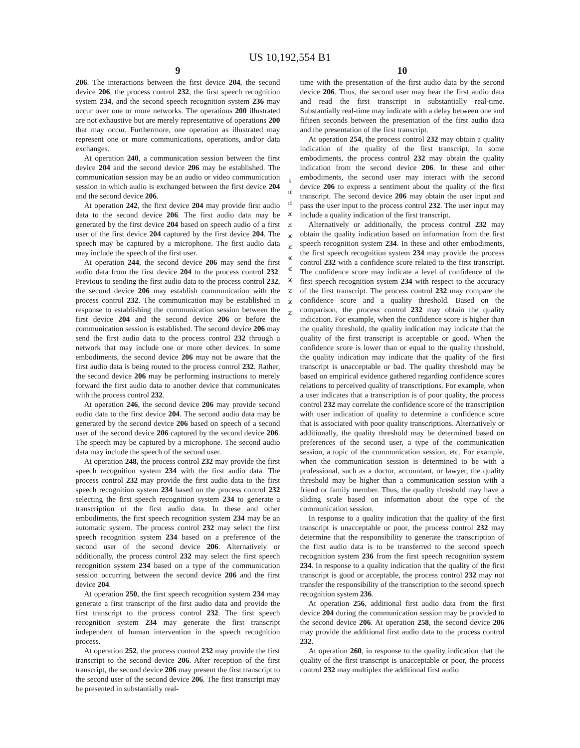US 10,192,554 B1
9
206. The interactions between the first device 204, the second device 206, the process control 232, the first speech recognition system 234, and the second speech recognition system 236 may occur over one or more networks. The operations 200 illustrated are not exhaustive but are merely representative of operations 200 that may occur. Furthermore, one operation as illustrated may represent one or more communications, operations, and/or data exchanges.
At operation 240, a communication session between the first device 204 and the second device 206 may be established. The communication session may be an audio or video communication session in which audio is exchanged between the first device 204 and the second device 206.
At operation 242, the first device 204 may provide first audio data to the second device 206. The first audio data may be generated by the first device 204 based on speech audio of a first user of the first device 204 captured by the first device 204. The speech may be captured by a microphone. The first audio data may include the speech of the first user.
At operation 244, the second device 206 may send the first audio data from the first device 204 to the process control 232. Previous to sending the first audio data to the process control 232, the second device 206 may establish communication with the process control 232. The communication may be established in response to establishing the communication session between the first device 204 and the second device 206 or before the communication session is established. The second device 206 may send the first audio data to the process control 232 through a network that may include one or more other devices. In some embodiments, the second device 206 may not be aware that the first audio data is being routed to the process control 232. Rather, the second device 206 may be performing instructions to merely forward the first audio data to another device that communicates with the process control 232.
At operation 246, the second device 206 may provide second audio data to the first device 204. The second audio data may be generated by the second device 206 based on speech of a second user of the second device 206 captured by the second device 206. The speech may be captured by a microphone. The second audio data may include the speech of the second user.
At operation 248, the process control 232 may provide the first speech recognition system 234 with the first audio data. The process control 232 may provide the first audio data to the first speech recognition system 234 based on the process control 232 selecting the first speech recognition system 234 to generate a transcription of the first audio data. In these and other embodiments, the first speech recognition system 234 may be an automatic system. The process control 232 may select the first speech recognition system 234 based on a preference of the second user of the second device 206. Alternatively or additionally, the process control 232 may select the first speech recognition system 234 based on a type of the communication session occurring between the second device 206 and the first device 204.
At operation 250, the first speech recognition system 234 may generate a first transcript of the first audio data and provide the first transcript to the process control 232. The first speech recognition system 234 may generate the first transcript independent of human intervention in the speech recognition process.
At operation 252, the process control 232 may provide the first transcript to the second device 206. After reception of the first transcript, the second device 206 may present the first transcript to the second user of the second device 206. The first transcript may be presented in substantially real-
5
10
15
20
25
30
35
40
45
50
55
60
65
10
time with the presentation of the first audio data by the second device 206. Thus, the second user may hear the first audio data and read the first transcript in substantially real-time. Substantially real-time may indicate with a delay between one and fifteen seconds between the presentation of the first audio data and the presentation of the first transcript.
At operation 254, the process control 232 may obtain a quality indication of the quality of the first transcript. In some embodiments, the process control 232 may obtain the quality indication from the second device 206. In these and other embodiments, the second user may interact with the second device 206 to express a sentiment about the quality of the first transcript. The second device 206 may obtain the user input and pass the user input to the process control 232. The user input may include a quality indication of the first transcript.
Alternatively or additionally, the process control 232 may obtain the quality indication based on information from the first speech recognition system 234. In these and other embodiments, the first speech recognition system 234 may provide the process control 232 with a confidence score related to the first transcript. The confidence score may indicate a level of confidence of the first speech recognition system 234 with respect to the accuracy of the first transcript. The process control 232 may compare the confidence score and a quality threshold. Based on the comparison, the process control 232 may obtain the quality indication. For example, when the confidence score is higher than the quality threshold, the quality indication may indicate that the quality of the first transcript is acceptable or good. When the confidence score is lower than or equal to the quality threshold, the quality indication may indicate that the quality of the first transcript is unacceptable or bad. The quality threshold may be based on empirical evidence gathered regarding confidence scores relations to perceived quality of transcriptions. For example, when a user indicates that a transcription is of poor quality, the process control 232 may correlate the confidence score of the transcription with user indication of quality to determine a confidence score that is associated with poor quality transcriptions. Alternatively or additionally, the quality threshold may be determined based on preferences of the second user, a type of the communication session, a topic of the communication session, etc. For example, when the communication session is determined to be with a professional, such as a doctor, accountant, or lawyer, the quality threshold may be higher than a communication session with a friend or family member. Thus, the quality threshold may have a sliding scale based on information about the type of the communication session.
In response to a quality indication that the quality of the first transcript is unacceptable or poor, the process control 232 may determine that the responsibility to generate the transcription of the first audio data is to be transferred to the second speech recognition system 236 from the first speech recognition system 234. In response to a quality indication that the quality of the first transcript is good or acceptable, the process control 232 may not transfer the responsibility of the transcription to the second speech recognition system 236.
At operation 256, additional first audio data from the first device 204 during the communication session may be provided to the second device 206. At operation 258, the second device 206 may provide the additional first audio data to the process control 232.
At operation 260, in response to the quality indication that the quality of the first transcript is unacceptable or poor, the process control 232 may multiplex the additional first audio